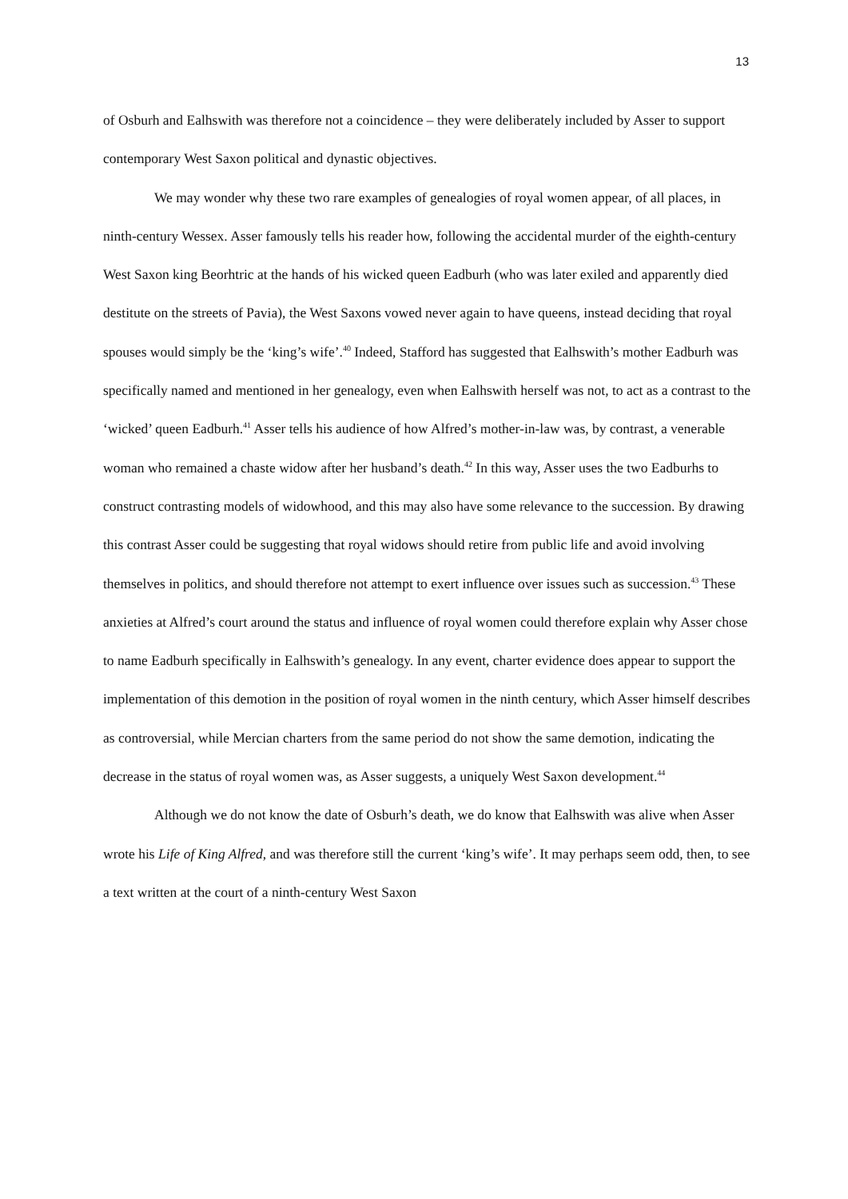13
of Osburh and Ealhswith was therefore not a coincidence – they were deliberately included by Asser to support contemporary West Saxon political and dynastic objectives.
We may wonder why these two rare examples of genealogies of royal women appear, of all places, in ninth-century Wessex. Asser famously tells his reader how, following the accidental murder of the eighth-century West Saxon king Beorhtric at the hands of his wicked queen Eadburh (who was later exiled and apparently died destitute on the streets of Pavia), the West Saxons vowed never again to have queens, instead deciding that royal spouses would simply be the ‘king’s wife’.<sup>40</sup> Indeed, Stafford has suggested that Ealhswith’s mother Eadburh was specifically named and mentioned in her genealogy, even when Ealhswith herself was not, to act as a contrast to the ‘wicked’ queen Eadburh.<sup>41</sup> Asser tells his audience of how Alfred’s mother-in-law was, by contrast, a venerable woman who remained a chaste widow after her husband’s death.<sup>42</sup> In this way, Asser uses the two Eadburhs to construct contrasting models of widowhood, and this may also have some relevance to the succession. By drawing this contrast Asser could be suggesting that royal widows should retire from public life and avoid involving themselves in politics, and should therefore not attempt to exert influence over issues such as succession.<sup>43</sup> These anxieties at Alfred’s court around the status and influence of royal women could therefore explain why Asser chose to name Eadburh specifically in Ealhswith’s genealogy. In any event, charter evidence does appear to support the implementation of this demotion in the position of royal women in the ninth century, which Asser himself describes as controversial, while Mercian charters from the same period do not show the same demotion, indicating the decrease in the status of royal women was, as Asser suggests, a uniquely West Saxon development.<sup>44</sup>
Although we do not know the date of Osburh’s death, we do know that Ealhswith was alive when Asser wrote his Life of King Alfred, and was therefore still the current ‘king’s wife’. It may perhaps seem odd, then, to see a text written at the court of a ninth-century West Saxon